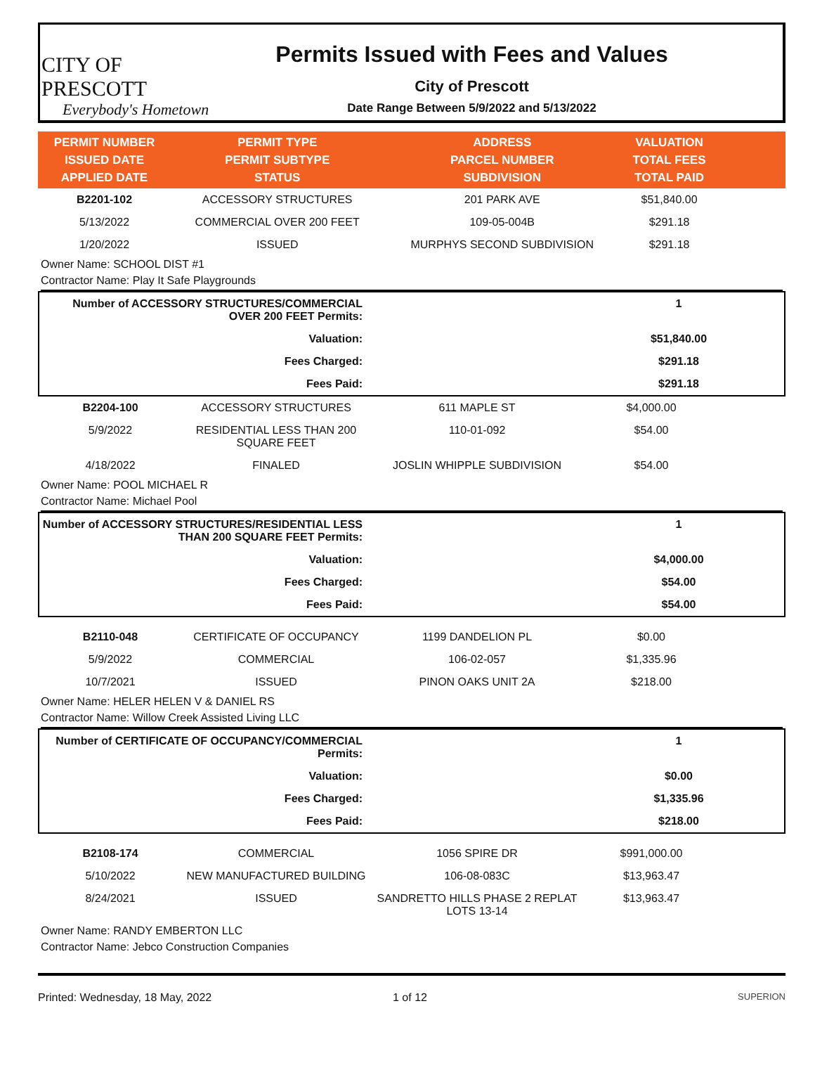CITY OF PRESCOTT
Everybody's Hometown
Permits Issued with Fees and Values
City of Prescott
Date Range Between 5/9/2022 and 5/13/2022
| PERMIT NUMBER ISSUED DATE APPLIED DATE | PERMIT TYPE PERMIT SUBTYPE STATUS | ADDRESS PARCEL NUMBER SUBDIVISION | VALUATION TOTAL FEES TOTAL PAID | |
| --- | --- | --- | --- | --- |
| B2201-102 | ACCESSORY STRUCTURES | 201 PARK AVE | $51,840.00 | |
| 5/13/2022 | COMMERCIAL OVER 200 FEET | 109-05-004B | $291.18 | |
| 1/20/2022 | ISSUED | MURPHYS SECOND SUBDIVISION | $291.18 | |
Owner Name: SCHOOL DIST #1
Contractor Name: Play It Safe Playgrounds
| Number of ACCESSORY STRUCTURES/COMMERCIAL OVER 200 FEET Permits: | 1 |
| Valuation: | $51,840.00 |
| Fees Charged: | $291.18 |
| Fees Paid: | $291.18 |
| B2204-100 | ACCESSORY STRUCTURES | 611 MAPLE ST | $4,000.00 | |
| 5/9/2022 | RESIDENTIAL LESS THAN 200 SQUARE FEET | 110-01-092 | $54.00 | |
| 4/18/2022 | FINALED | JOSLIN WHIPPLE SUBDIVISION | $54.00 | |
Owner Name: POOL MICHAEL R
Contractor Name: Michael Pool
| Number of ACCESSORY STRUCTURES/RESIDENTIAL LESS THAN 200 SQUARE FEET Permits: | 1 |
| Valuation: | $4,000.00 |
| Fees Charged: | $54.00 |
| Fees Paid: | $54.00 |
| B2110-048 | CERTIFICATE OF OCCUPANCY | 1199 DANDELION PL | $0.00 | |
| 5/9/2022 | COMMERCIAL | 106-02-057 | $1,335.96 | |
| 10/7/2021 | ISSUED | PINON OAKS UNIT 2A | $218.00 | |
Owner Name: HELER HELEN V & DANIEL RS
Contractor Name: Willow Creek Assisted Living LLC
| Number of CERTIFICATE OF OCCUPANCY/COMMERCIAL Permits: | 1 |
| Valuation: | $0.00 |
| Fees Charged: | $1,335.96 |
| Fees Paid: | $218.00 |
| B2108-174 | COMMERCIAL | 1056 SPIRE DR | $991,000.00 | |
| 5/10/2022 | NEW MANUFACTURED BUILDING | 106-08-083C | $13,963.47 | |
| 8/24/2021 | ISSUED | SANDRETTO HILLS PHASE 2 REPLAT LOTS 13-14 | $13,963.47 | |
Owner Name: RANDY EMBERTON LLC
Contractor Name: Jebco Construction Companies
Printed: Wednesday, 18 May, 2022 1 of 12 SUPERION